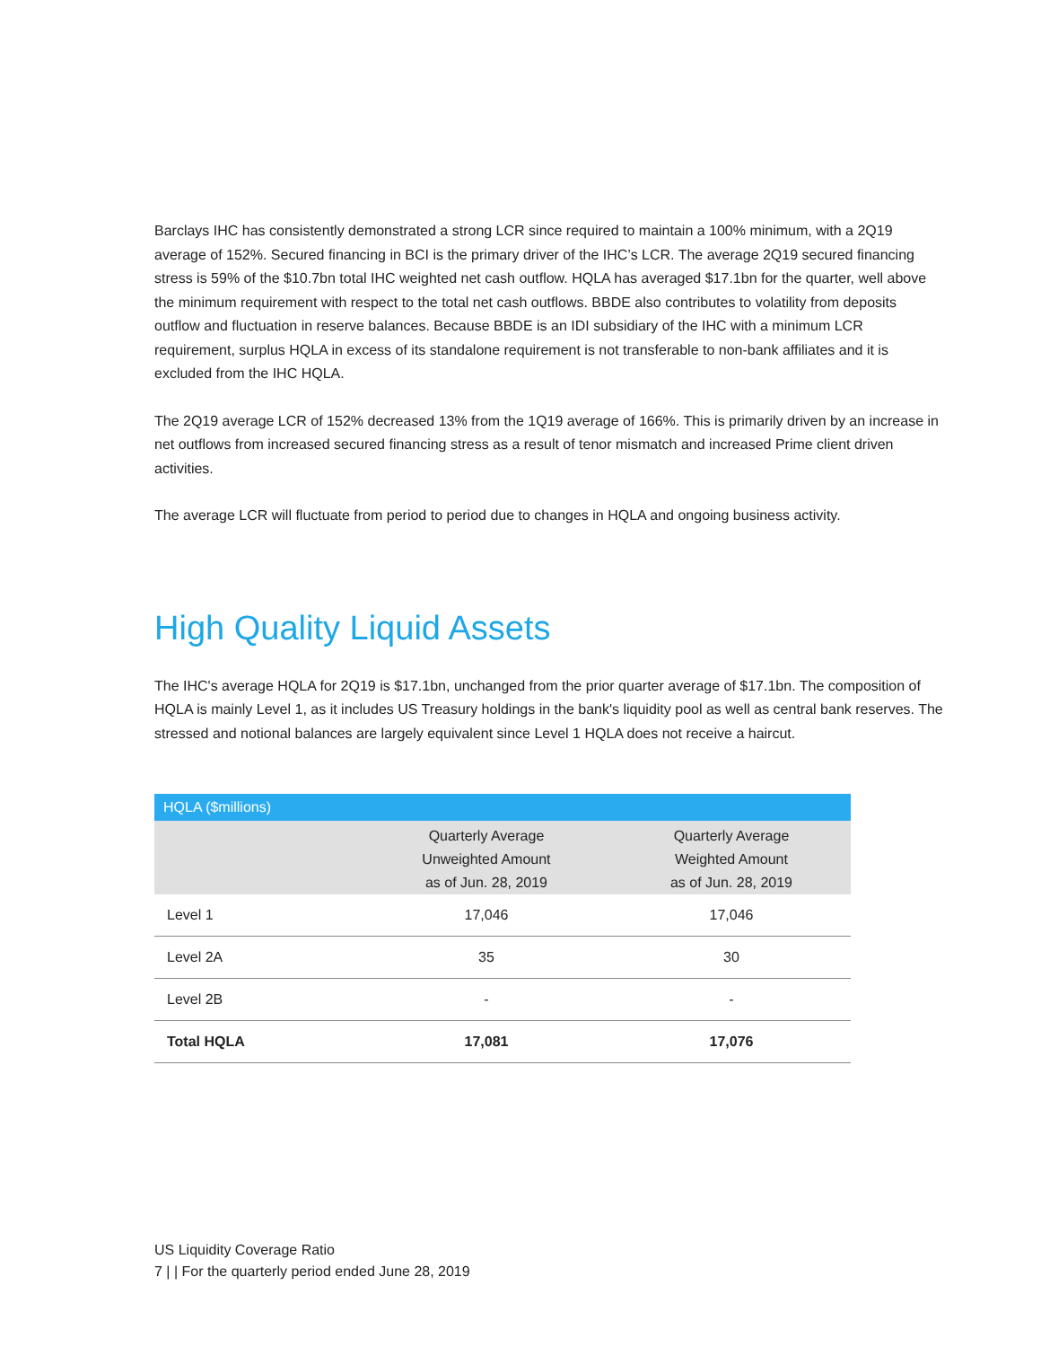Barclays IHC has consistently demonstrated a strong LCR since required to maintain a 100% minimum, with a 2Q19 average of 152%. Secured financing in BCI is the primary driver of the IHC’s LCR. The average 2Q19 secured financing stress is 59% of the $10.7bn total IHC weighted net cash outflow. HQLA has averaged $17.1bn for the quarter, well above the minimum requirement with respect to the total net cash outflows. BBDE also contributes to volatility from deposits outflow and fluctuation in reserve balances. Because BBDE is an IDI subsidiary of the IHC with a minimum LCR requirement, surplus HQLA in excess of its standalone requirement is not transferable to non-bank affiliates and it is excluded from the IHC HQLA.
The 2Q19 average LCR of 152% decreased 13% from the 1Q19 average of 166%. This is primarily driven by an increase in net outflows from increased secured financing stress as a result of tenor mismatch and increased Prime client driven activities.
The average LCR will fluctuate from period to period due to changes in HQLA and ongoing business activity.
High Quality Liquid Assets
The IHC's average HQLA for 2Q19 is $17.1bn, unchanged from the prior quarter average of $17.1bn. The composition of HQLA is mainly Level 1, as it includes US Treasury holdings in the bank's liquidity pool as well as central bank reserves. The stressed and notional balances are largely equivalent since Level 1 HQLA does not receive a haircut.
| HQLA ($millions) | | |
| --- | --- | --- |
| | Quarterly Average Unweighted Amount as of Jun. 28, 2019 | Quarterly Average Weighted Amount as of Jun. 28, 2019 |
| Level 1 | 17,046 | 17,046 |
| Level 2A | 35 | 30 |
| Level 2B | - | - |
| Total HQLA | 17,081 | 17,076 |
US Liquidity Coverage Ratio
7 | | For the quarterly period ended June 28, 2019